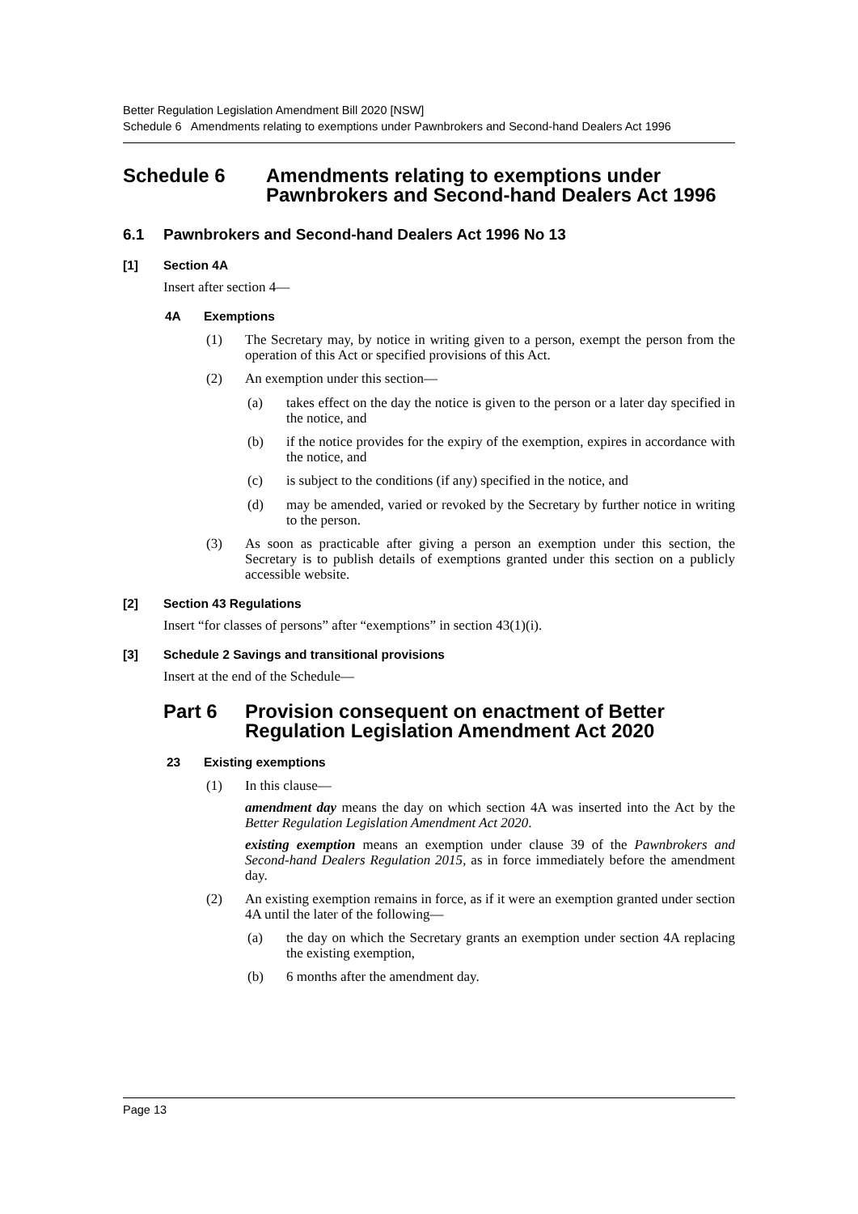Better Regulation Legislation Amendment Bill 2020 [NSW]
Schedule 6 Amendments relating to exemptions under Pawnbrokers and Second-hand Dealers Act 1996
Schedule 6 Amendments relating to exemptions under
Pawnbrokers and Second-hand Dealers Act 1996
6.1 Pawnbrokers and Second-hand Dealers Act 1996 No 13
[1] Section 4A
Insert after section 4—
4A Exemptions
(1)
The Secretary may, by notice in writing given to a person, exempt the person from the operation of this Act or specified provisions of this Act.
(2)
An exemption under this section—
(a)
takes effect on the day the notice is given to the person or a later day specified in the notice, and
(b)
if the notice provides for the expiry of the exemption, expires in accordance with the notice, and
(c)
is subject to the conditions (if any) specified in the notice, and
(d)
may be amended, varied or revoked by the Secretary by further notice in writing to the person.
(3)
As soon as practicable after giving a person an exemption under this section, the Secretary is to publish details of exemptions granted under this section on a publicly accessible website.
[2] Section 43 Regulations
Insert “for classes of persons” after “exemptions” in section 43(1)(i).
[3] Schedule 2 Savings and transitional provisions
Insert at the end of the Schedule—
Part 6 Provision consequent on enactment of Better
Regulation Legislation Amendment Act 2020
23 Existing exemptions
(1)
In this clause—
amendment day means the day on which section 4A was inserted into the Act by the Better Regulation Legislation Amendment Act 2020.
existing exemption means an exemption under clause 39 of the Pawnbrokers and Second-hand Dealers Regulation 2015, as in force immediately before the amendment day.
(2)
An existing exemption remains in force, as if it were an exemption granted under section 4A until the later of the following—
(a)
the day on which the Secretary grants an exemption under section 4A replacing the existing exemption,
(b)
6 months after the amendment day.
Page 13